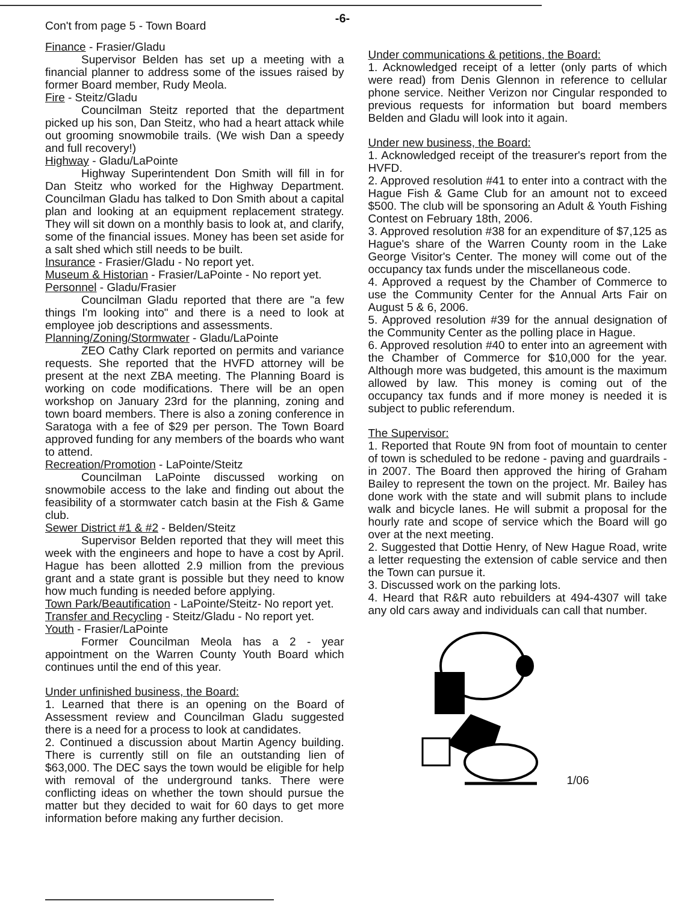-6-
Con't from page 5 - Town Board
Finance - Frasier/Gladu
Supervisor Belden has set up a meeting with a financial planner to address some of the issues raised by former Board member, Rudy Meola.
Fire - Steitz/Gladu
Councilman Steitz reported that the department picked up his son, Dan Steitz, who had a heart attack while out grooming snowmobile trails. (We wish Dan a speedy and full recovery!)
Highway - Gladu/LaPointe
Highway Superintendent Don Smith will fill in for Dan Steitz who worked for the Highway Department. Councilman Gladu has talked to Don Smith about a capital plan and looking at an equipment replacement strategy. They will sit down on a monthly basis to look at, and clarify, some of the financial issues. Money has been set aside for a salt shed which still needs to be built.
Insurance - Frasier/Gladu - No report yet.
Museum & Historian - Frasier/LaPointe - No report yet.
Personnel - Gladu/Frasier
Councilman Gladu reported that there are "a few things I'm looking into" and there is a need to look at employee job descriptions and assessments.
Planning/Zoning/Stormwater - Gladu/LaPointe
ZEO Cathy Clark reported on permits and variance requests. She reported that the HVFD attorney will be present at the next ZBA meeting. The Planning Board is working on code modifications. There will be an open workshop on January 23rd for the planning, zoning and town board members. There is also a zoning conference in Saratoga with a fee of $29 per person. The Town Board approved funding for any members of the boards who want to attend.
Recreation/Promotion - LaPointe/Steitz
Councilman LaPointe discussed working on snowmobile access to the lake and finding out about the feasibility of a stormwater catch basin at the Fish & Game club.
Sewer District #1 & #2 - Belden/Steitz
Supervisor Belden reported that they will meet this week with the engineers and hope to have a cost by April. Hague has been allotted 2.9 million from the previous grant and a state grant is possible but they need to know how much funding is needed before applying.
Town Park/Beautification - LaPointe/Steitz- No report yet.
Transfer and Recycling - Steitz/Gladu - No report yet.
Youth - Frasier/LaPointe
Former Councilman Meola has a 2 - year appointment on the Warren County Youth Board which continues until the end of this year.
Under unfinished business, the Board:
1. Learned that there is an opening on the Board of Assessment review and Councilman Gladu suggested there is a need for a process to look at candidates.
2. Continued a discussion about Martin Agency building. There is currently still on file an outstanding lien of $63,000. The DEC says the town would be eligible for help with removal of the underground tanks. There were conflicting ideas on whether the town should pursue the matter but they decided to wait for 60 days to get more information before making any further decision.
Under communications & petitions, the Board:
1. Acknowledged receipt of a letter (only parts of which were read) from Denis Glennon in reference to cellular phone service. Neither Verizon nor Cingular responded to previous requests for information but board members Belden and Gladu will look into it again.
Under new business, the Board:
1. Acknowledged receipt of the treasurer's report from the HVFD.
2. Approved resolution #41 to enter into a contract with the Hague Fish & Game Club for an amount not to exceed $500. The club will be sponsoring an Adult & Youth Fishing Contest on February 18th, 2006.
3. Approved resolution #38 for an expenditure of $7,125 as Hague's share of the Warren County room in the Lake George Visitor's Center. The money will come out of the occupancy tax funds under the miscellaneous code.
4. Approved a request by the Chamber of Commerce to use the Community Center for the Annual Arts Fair on August 5 & 6, 2006.
5. Approved resolution #39 for the annual designation of the Community Center as the polling place in Hague.
6. Approved resolution #40 to enter into an agreement with the Chamber of Commerce for $10,000 for the year. Although more was budgeted, this amount is the maximum allowed by law. This money is coming out of the occupancy tax funds and if more money is needed it is subject to public referendum.
The Supervisor:
1. Reported that Route 9N from foot of mountain to center of town is scheduled to be redone - paving and guardrails - in 2007. The Board then approved the hiring of Graham Bailey to represent the town on the project. Mr. Bailey has done work with the state and will submit plans to include walk and bicycle lanes. He will submit a proposal for the hourly rate and scope of service which the Board will go over at the next meeting.
2. Suggested that Dottie Henry, of New Hague Road, write a letter requesting the extension of cable service and then the Town can pursue it.
3. Discussed work on the parking lots.
4. Heard that R&R auto rebuilders at 494-4307 will take any old cars away and individuals can call that number.
1/06